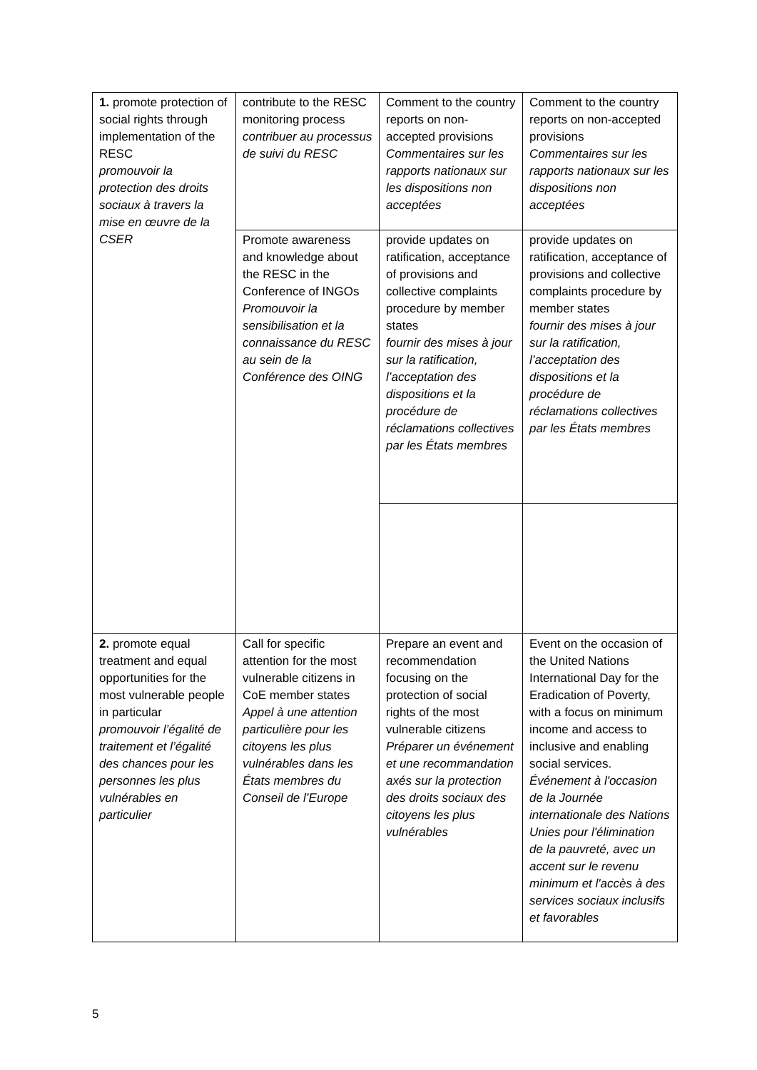| 1. promote protection of social rights through implementation of the RESC promouvoir la protection des droits sociaux à travers la mise en œuvre de la CSER | contribute to the RESC monitoring process contribuer au processus de suivi du RESC | Comment to the country reports on non-accepted provisions Commentaires sur les rapports nationaux sur les dispositions non acceptées | Comment to the country reports on non-accepted provisions Commentaires sur les rapports nationaux sur les dispositions non acceptées |
| | Promote awareness and knowledge about the RESC in the Conference of INGOs Promouvoir la sensibilisation et la connaissance du RESC au sein de la Conférence des OING | provide updates on ratification, acceptance of provisions and collective complaints procedure by member states fournir des mises à jour sur la ratification, l’acceptation des dispositions et la procédure de réclamations collectives par les États membres | provide updates on ratification, acceptance of provisions and collective complaints procedure by member states fournir des mises à jour sur la ratification, l’acceptation des dispositions et la procédure de réclamations collectives par les États membres |
| 2. promote equal treatment and equal opportunities for the most vulnerable people in particular promouvoir l’égalité de traitement et l’égalité des chances pour les personnes les plus vulnérables en particulier | Call for specific attention for the most vulnerable citizens in CoE member states Appel à une attention particulière pour les citoyens les plus vulnérables dans les États membres du Conseil de l’Europe | Prepare an event and recommendation focusing on the protection of social rights of the most vulnerable citizens Préparer un événement et une recommandation axés sur la protection des droits sociaux des citoyens les plus vulnérables | Event on the occasion of the United Nations International Day for the Eradication of Poverty, with a focus on minimum income and access to inclusive and enabling social services. Événement à l'occasion de la Journée internationale des Nations Unies pour l'élimination de la pauvreté, avec un accent sur le revenu minimum et l'accès à des services sociaux inclusifs et favorables |
5